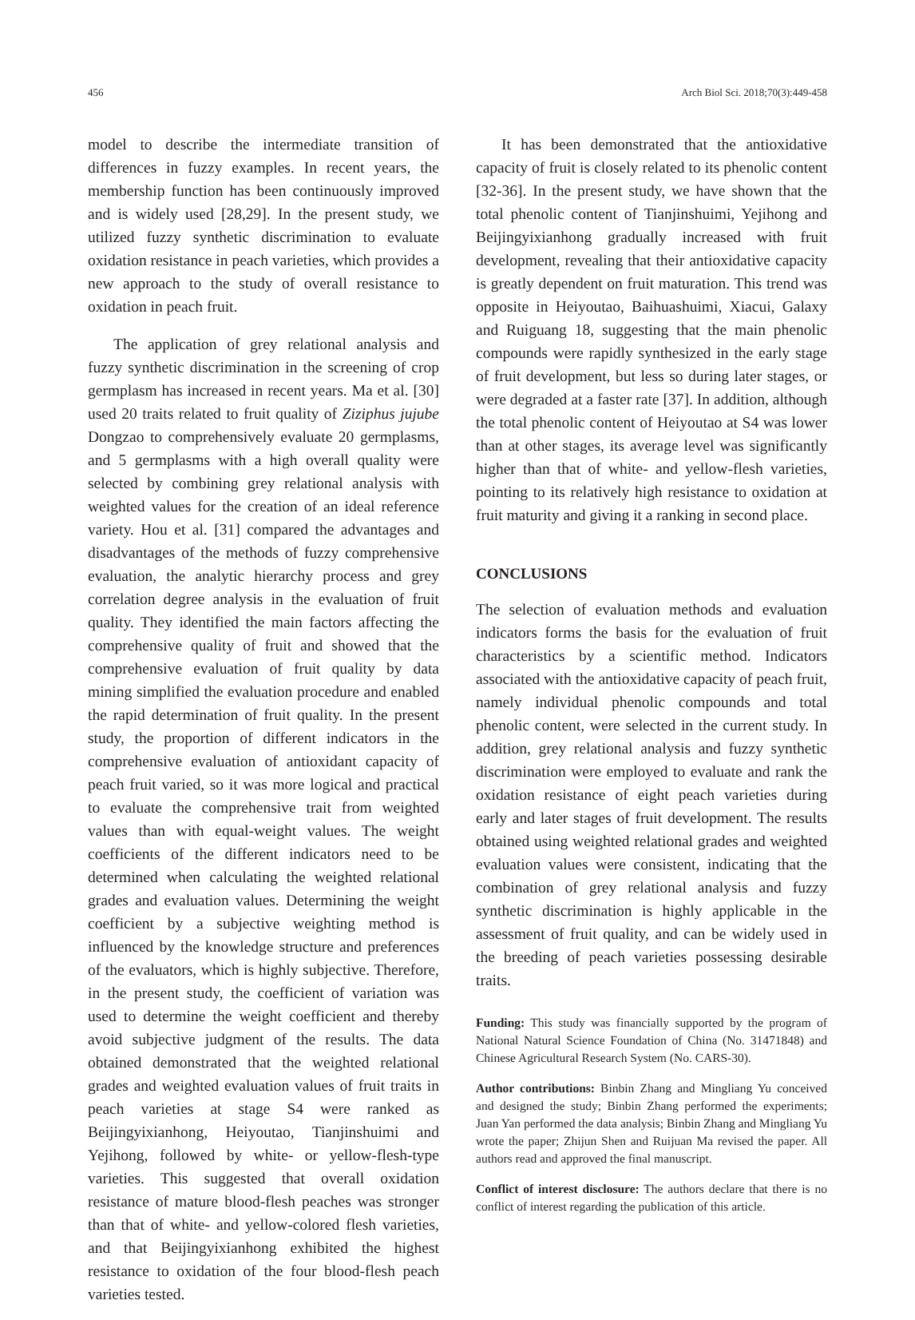456 Arch Biol Sci. 2018;70(3):449-458
model to describe the intermediate transition of differences in fuzzy examples. In recent years, the membership function has been continuously improved and is widely used [28,29]. In the present study, we utilized fuzzy synthetic discrimination to evaluate oxidation resistance in peach varieties, which provides a new approach to the study of overall resistance to oxidation in peach fruit.
The application of grey relational analysis and fuzzy synthetic discrimination in the screening of crop germplasm has increased in recent years. Ma et al. [30] used 20 traits related to fruit quality of Ziziphus jujube Dongzao to comprehensively evaluate 20 germplasms, and 5 germplasms with a high overall quality were selected by combining grey relational analysis with weighted values for the creation of an ideal reference variety. Hou et al. [31] compared the advantages and disadvantages of the methods of fuzzy comprehensive evaluation, the analytic hierarchy process and grey correlation degree analysis in the evaluation of fruit quality. They identified the main factors affecting the comprehensive quality of fruit and showed that the comprehensive evaluation of fruit quality by data mining simplified the evaluation procedure and enabled the rapid determination of fruit quality. In the present study, the proportion of different indicators in the comprehensive evaluation of antioxidant capacity of peach fruit varied, so it was more logical and practical to evaluate the comprehensive trait from weighted values than with equal-weight values. The weight coefficients of the different indicators need to be determined when calculating the weighted relational grades and evaluation values. Determining the weight coefficient by a subjective weighting method is influenced by the knowledge structure and preferences of the evaluators, which is highly subjective. Therefore, in the present study, the coefficient of variation was used to determine the weight coefficient and thereby avoid subjective judgment of the results. The data obtained demonstrated that the weighted relational grades and weighted evaluation values of fruit traits in peach varieties at stage S4 were ranked as Beijingyixianhong, Heiyoutao, Tianjinshuimi and Yejihong, followed by white- or yellow-flesh-type varieties. This suggested that overall oxidation resistance of mature blood-flesh peaches was stronger than that of white- and yellow-colored flesh varieties, and that Beijingyixianhong exhibited the highest resistance to oxidation of the four blood-flesh peach varieties tested.
It has been demonstrated that the antioxidative capacity of fruit is closely related to its phenolic content [32-36]. In the present study, we have shown that the total phenolic content of Tianjinshuimi, Yejihong and Beijingyixianhong gradually increased with fruit development, revealing that their antioxidative capacity is greatly dependent on fruit maturation. This trend was opposite in Heiyoutao, Baihuashuimi, Xiacui, Galaxy and Ruiguang 18, suggesting that the main phenolic compounds were rapidly synthesized in the early stage of fruit development, but less so during later stages, or were degraded at a faster rate [37]. In addition, although the total phenolic content of Heiyoutao at S4 was lower than at other stages, its average level was significantly higher than that of white- and yellow-flesh varieties, pointing to its relatively high resistance to oxidation at fruit maturity and giving it a ranking in second place.
CONCLUSIONS
The selection of evaluation methods and evaluation indicators forms the basis for the evaluation of fruit characteristics by a scientific method. Indicators associated with the antioxidative capacity of peach fruit, namely individual phenolic compounds and total phenolic content, were selected in the current study. In addition, grey relational analysis and fuzzy synthetic discrimination were employed to evaluate and rank the oxidation resistance of eight peach varieties during early and later stages of fruit development. The results obtained using weighted relational grades and weighted evaluation values were consistent, indicating that the combination of grey relational analysis and fuzzy synthetic discrimination is highly applicable in the assessment of fruit quality, and can be widely used in the breeding of peach varieties possessing desirable traits.
Funding: This study was financially supported by the program of National Natural Science Foundation of China (No. 31471848) and Chinese Agricultural Research System (No. CARS-30).
Author contributions: Binbin Zhang and Mingliang Yu conceived and designed the study; Binbin Zhang performed the experiments; Juan Yan performed the data analysis; Binbin Zhang and Mingliang Yu wrote the paper; Zhijun Shen and Ruijuan Ma revised the paper. All authors read and approved the final manuscript.
Conflict of interest disclosure: The authors declare that there is no conflict of interest regarding the publication of this article.